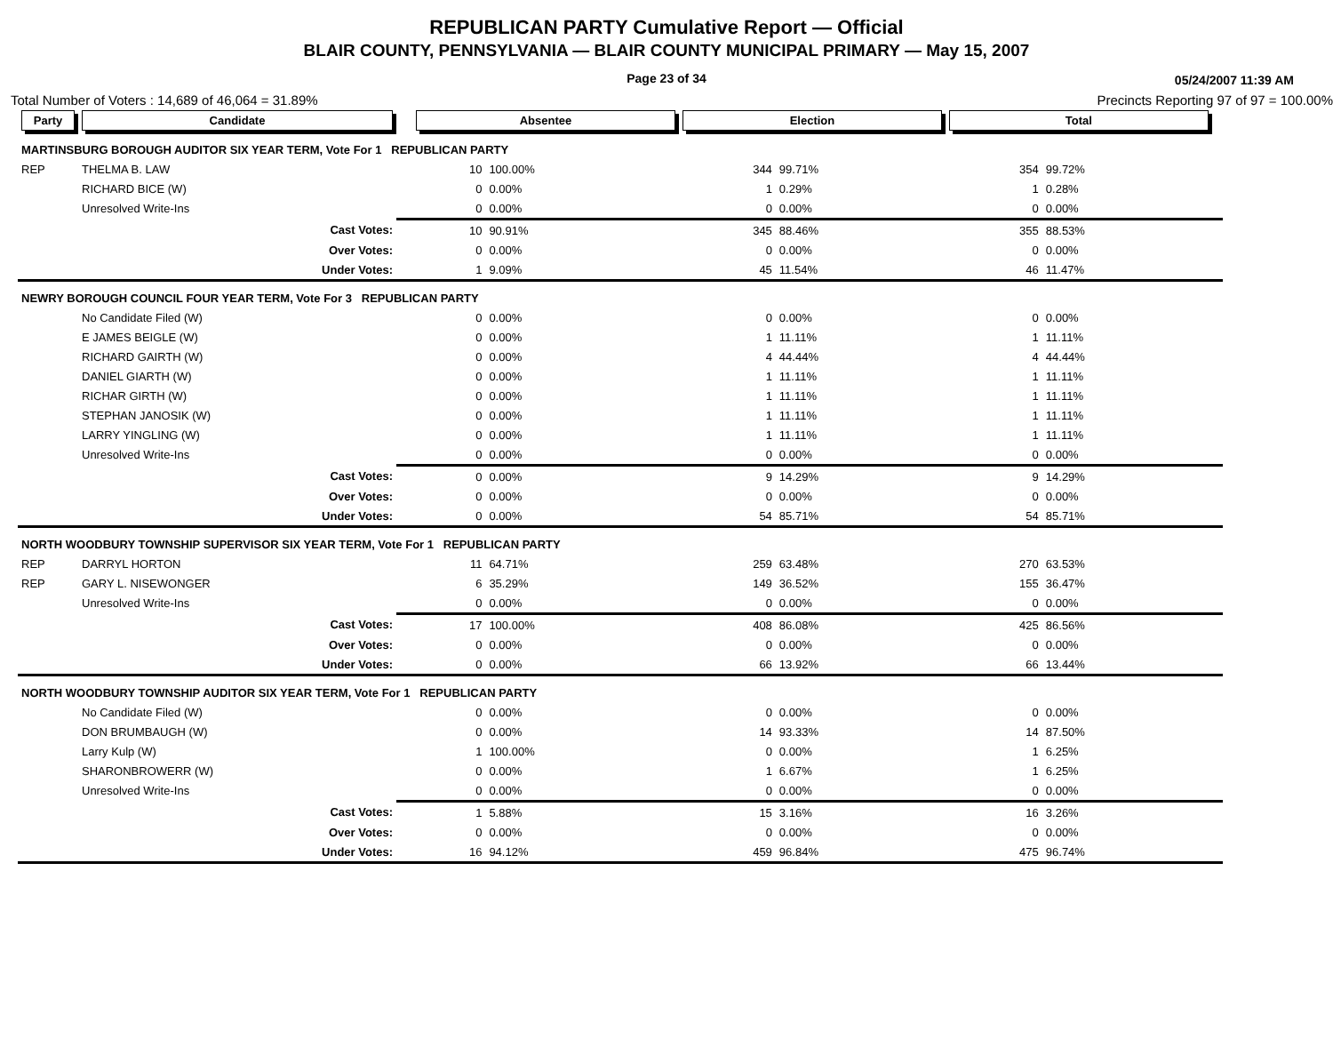REPUBLICAN PARTY Cumulative Report — Official
BLAIR COUNTY, PENNSYLVANIA — BLAIR COUNTY MUNICIPAL PRIMARY — May 15, 2007
Page 23 of 34 05/24/2007 11:39 AM
Total Number of Voters : 14,689 of 46,064 = 31.89% Precincts Reporting 97 of 97 = 100.00%
| Party | Candidate | | Absentee | | Election | | Total | | |
| --- | --- | --- | --- | --- | --- | --- | --- | --- | --- |
| MARTINSBURG BOROUGH AUDITOR SIX YEAR TERM, Vote For 1 REPUBLICAN PARTY | | | | | | | | | |
| REP | THELMA B. LAW | | 10 | 100.00% | 344 | 99.71% | 354 | 99.72% | |
| | RICHARD BICE (W) | | 0 | 0.00% | 1 | 0.29% | 1 | 0.28% | |
| | Unresolved Write-Ins | | 0 | 0.00% | 0 | 0.00% | 0 | 0.00% | |
| | Cast Votes: | | 10 | 90.91% | 345 | 88.46% | 355 | 88.53% | |
| | Over Votes: | | 0 | 0.00% | 0 | 0.00% | 0 | 0.00% | |
| | Under Votes: | | 1 | 9.09% | 45 | 11.54% | 46 | 11.47% | |
| NEWRY BOROUGH COUNCIL FOUR YEAR TERM, Vote For 3 REPUBLICAN PARTY | | | | | | | | | |
| | No Candidate Filed (W) | | 0 | 0.00% | 0 | 0.00% | 0 | 0.00% | |
| | E JAMES BEIGLE (W) | | 0 | 0.00% | 1 | 11.11% | 1 | 11.11% | |
| | RICHARD GAIRTH (W) | | 0 | 0.00% | 4 | 44.44% | 4 | 44.44% | |
| | DANIEL GIARTH (W) | | 0 | 0.00% | 1 | 11.11% | 1 | 11.11% | |
| | RICHAR GIRTH (W) | | 0 | 0.00% | 1 | 11.11% | 1 | 11.11% | |
| | STEPHAN JANOSIK (W) | | 0 | 0.00% | 1 | 11.11% | 1 | 11.11% | |
| | LARRY YINGLING (W) | | 0 | 0.00% | 1 | 11.11% | 1 | 11.11% | |
| | Unresolved Write-Ins | | 0 | 0.00% | 0 | 0.00% | 0 | 0.00% | |
| | Cast Votes: | | 0 | 0.00% | 9 | 14.29% | 9 | 14.29% | |
| | Over Votes: | | 0 | 0.00% | 0 | 0.00% | 0 | 0.00% | |
| | Under Votes: | | 0 | 0.00% | 54 | 85.71% | 54 | 85.71% | |
| NORTH WOODBURY TOWNSHIP SUPERVISOR SIX YEAR TERM, Vote For 1 REPUBLICAN PARTY | | | | | | | | | |
| REP | DARRYL HORTON | | 11 | 64.71% | 259 | 63.48% | 270 | 63.53% | |
| REP | GARY L. NISEWONGER | | 6 | 35.29% | 149 | 36.52% | 155 | 36.47% | |
| | Unresolved Write-Ins | | 0 | 0.00% | 0 | 0.00% | 0 | 0.00% | |
| | Cast Votes: | | 17 | 100.00% | 408 | 86.08% | 425 | 86.56% | |
| | Over Votes: | | 0 | 0.00% | 0 | 0.00% | 0 | 0.00% | |
| | Under Votes: | | 0 | 0.00% | 66 | 13.92% | 66 | 13.44% | |
| NORTH WOODBURY TOWNSHIP AUDITOR SIX YEAR TERM, Vote For 1 REPUBLICAN PARTY | | | | | | | | | |
| | No Candidate Filed (W) | | 0 | 0.00% | 0 | 0.00% | 0 | 0.00% | |
| | DON BRUMBAUGH (W) | | 0 | 0.00% | 14 | 93.33% | 14 | 87.50% | |
| | Larry Kulp (W) | | 1 | 100.00% | 0 | 0.00% | 1 | 6.25% | |
| | SHARONBROWERR (W) | | 0 | 0.00% | 1 | 6.67% | 1 | 6.25% | |
| | Unresolved Write-Ins | | 0 | 0.00% | 0 | 0.00% | 0 | 0.00% | |
| | Cast Votes: | | 1 | 5.88% | 15 | 3.16% | 16 | 3.26% | |
| | Over Votes: | | 0 | 0.00% | 0 | 0.00% | 0 | 0.00% | |
| | Under Votes: | | 16 | 94.12% | 459 | 96.84% | 475 | 96.74% | |